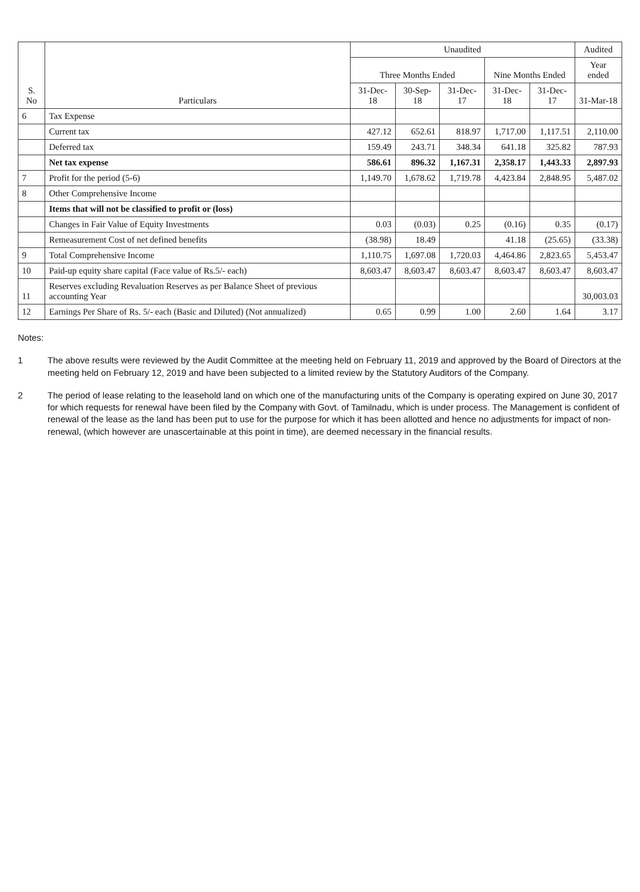| S. No | Particulars | Unaudited | | | | | Audited |
| --- | --- | --- | --- | --- | --- | --- | --- |
| | | Three Months Ended | | | Nine Months Ended | | Year ended |
| | | 31-Dec-18 | 30-Sep-18 | 31-Dec-17 | 31-Dec-18 | 31-Dec-17 | 31-Mar-18 |
| 6 | Tax Expense | | | | | | |
| | Current tax | 427.12 | 652.61 | 818.97 | 1,717.00 | 1,117.51 | 2,110.00 |
| | Deferred tax | 159.49 | 243.71 | 348.34 | 641.18 | 325.82 | 787.93 |
| | Net tax expense | 586.61 | 896.32 | 1,167.31 | 2,358.17 | 1,443.33 | 2,897.93 |
| 7 | Profit for the period (5-6) | 1,149.70 | 1,678.62 | 1,719.78 | 4,423.84 | 2,848.95 | 5,487.02 |
| 8 | Other Comprehensive Income | | | | | | |
| | Items that will not be classified to profit or (loss) | | | | | | |
| | Changes in Fair Value of Equity Investments | 0.03 | (0.03) | 0.25 | (0.16) | 0.35 | (0.17) |
| | Remeasurement Cost of net defined benefits | (38.98) | 18.49 | | 41.18 | (25.65) | (33.38) |
| 9 | Total Comprehensive Income | 1,110.75 | 1,697.08 | 1,720.03 | 4,464.86 | 2,823.65 | 5,453.47 |
| 10 | Paid-up equity share capital (Face value of Rs.5/- each) | 8,603.47 | 8,603.47 | 8,603.47 | 8,603.47 | 8,603.47 | 8,603.47 |
| 11 | Reserves excluding Revaluation Reserves as per Balance Sheet of previous accounting Year | | | | | | 30,003.03 |
| 12 | Earnings Per Share of Rs. 5/- each (Basic and Diluted) (Not annualized) | 0.65 | 0.99 | 1.00 | 2.60 | 1.64 | 3.17 |
Notes:
1 The above results were reviewed by the Audit Committee at the meeting held on February 11, 2019 and approved by the Board of Directors at the meeting held on February 12, 2019 and have been subjected to a limited review by the Statutory Auditors of the Company.
2 The period of lease relating to the leasehold land on which one of the manufacturing units of the Company is operating expired on June 30, 2017 for which requests for renewal have been filed by the Company with Govt. of Tamilnadu, which is under process. The Management is confident of renewal of the lease as the land has been put to use for the purpose for which it has been allotted and hence no adjustments for impact of non-renewal, (which however are unascertainable at this point in time), are deemed necessary in the financial results.